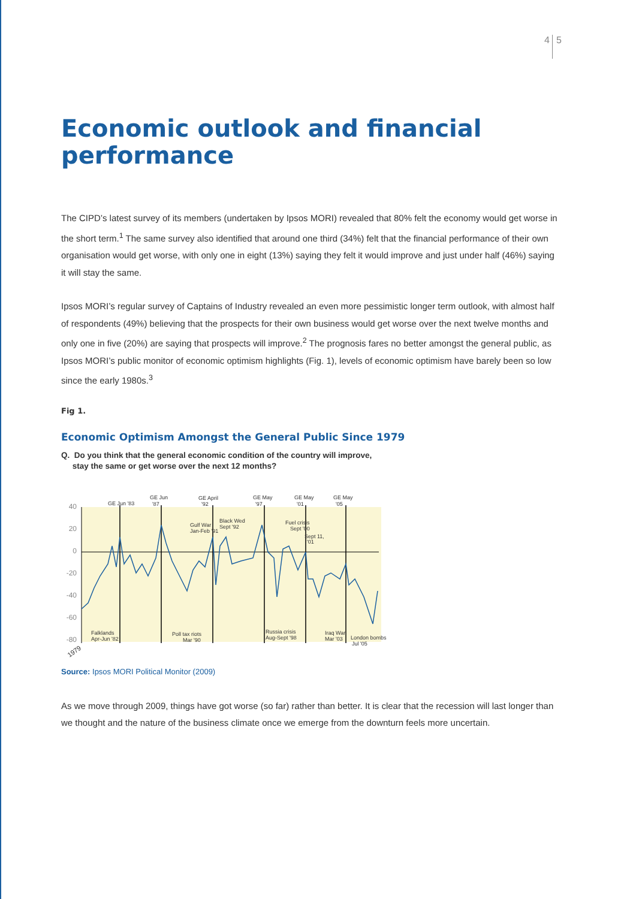4 5
Economic outlook and financial performance
The CIPD’s latest survey of its members (undertaken by Ipsos MORI) revealed that 80% felt the economy would get worse in the short term.<sup>1</sup> The same survey also identified that around one third (34%) felt that the financial performance of their own organisation would get worse, with only one in eight (13%) saying they felt it would improve and just under half (46%) saying it will stay the same.
Ipsos MORI’s regular survey of Captains of Industry revealed an even more pessimistic longer term outlook, with almost half of respondents (49%) believing that the prospects for their own business would get worse over the next twelve months and only one in five (20%) are saying that prospects will improve.<sup>2</sup> The prognosis fares no better amongst the general public, as Ipsos MORI’s public monitor of economic optimism highlights (Fig. 1), levels of economic optimism have barely been so low since the early 1980s.<sup>3</sup>
Fig 1.
Economic Optimism Amongst the General Public Since 1979
Q. Do you think that the general economic condition of the country will improve,
stay the same or get worse over the next 12 months?
40
20
0
-20
-40
-60
-80
GE Jun '83
GE Jun
'87
GE April
'92
GE May
'97
GE May
'01
GE May
'05
Gulf War
Jan-Feb '91
Black Wed
Sept '92
Fuel crisis
Sept '00
Sept 11,
'01
Falklands
Apr-Jun '82
Poll tax riots
Mar '90
Russia crisis
Aug-Sept '98
Iraq War
Mar '03
London bombs
Jul '05
1979
Source: Ipsos MORI Political Monitor (2009)
As we move through 2009, things have got worse (so far) rather than better. It is clear that the recession will last longer than we thought and the nature of the business climate once we emerge from the downturn feels more uncertain.